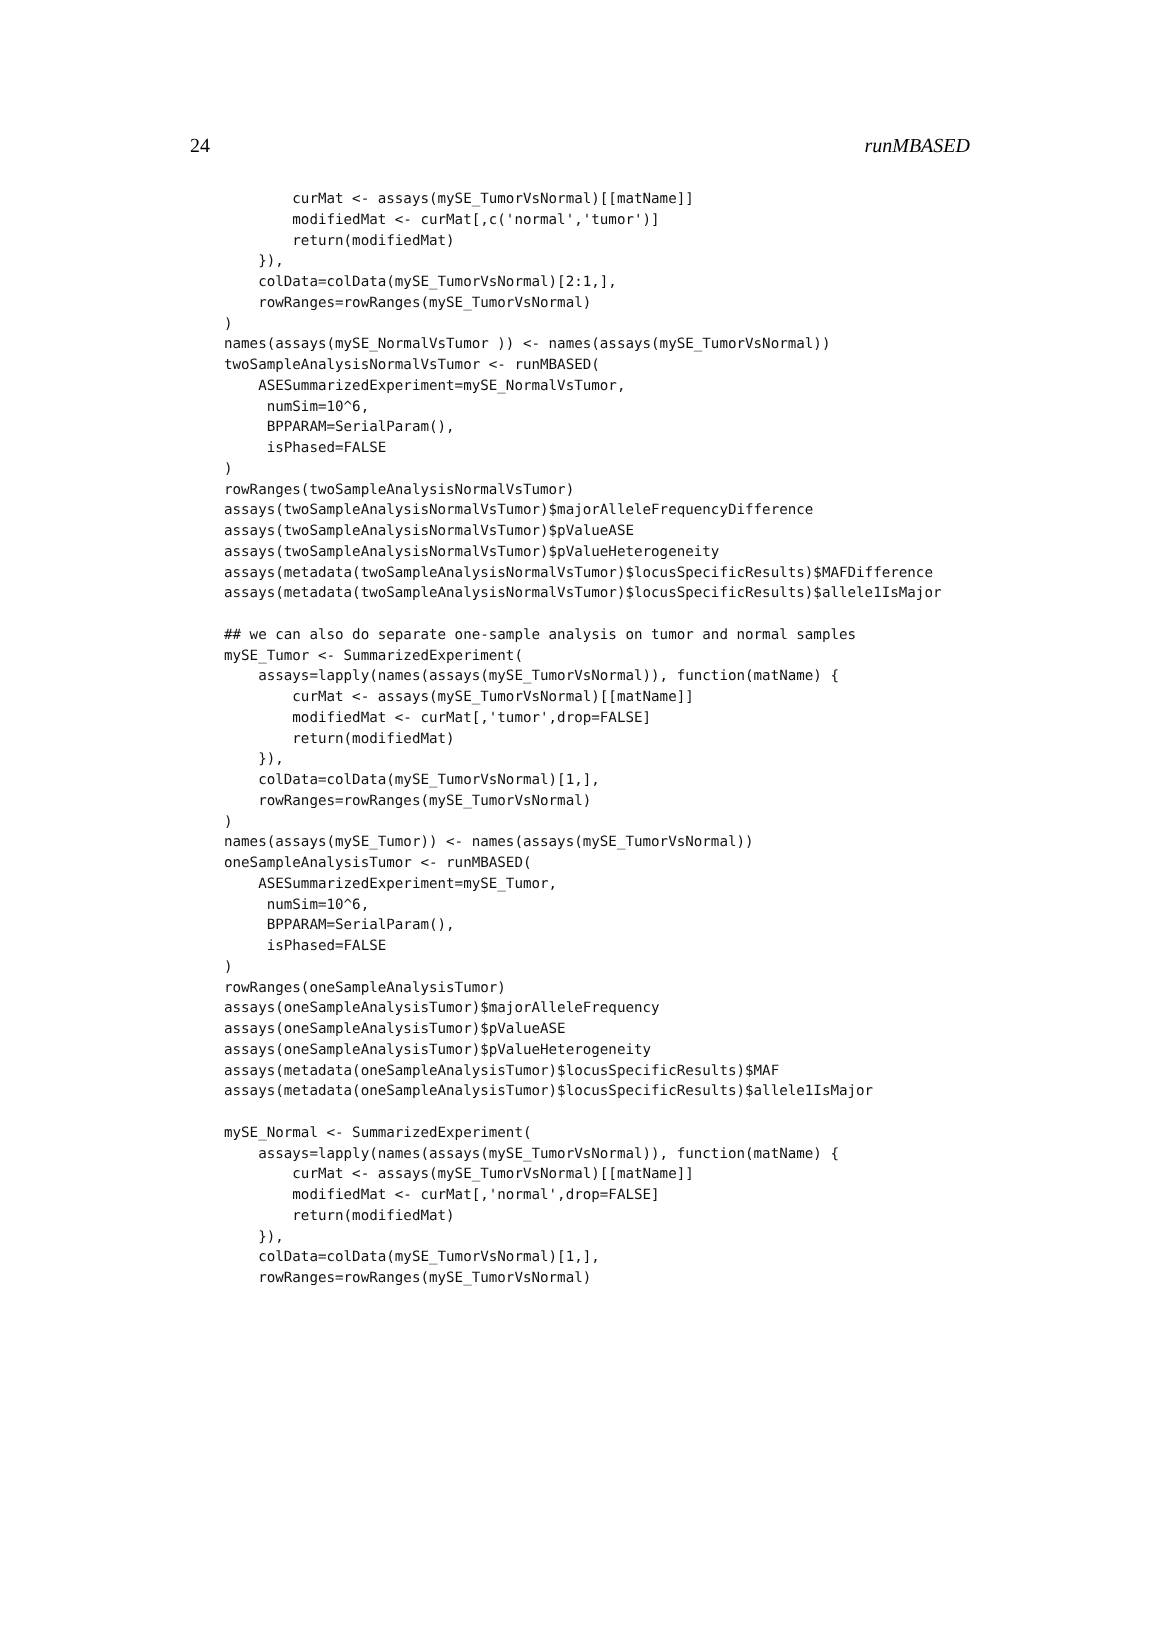24 runMBASED
        curMat <- assays(mySE_TumorVsNormal)[[matName]]
        modifiedMat <- curMat[,c('normal','tumor')]
        return(modifiedMat)
    }),
    colData=colData(mySE_TumorVsNormal)[2:1,],
    rowRanges=rowRanges(mySE_TumorVsNormal)
)
names(assays(mySE_NormalVsTumor )) <- names(assays(mySE_TumorVsNormal))
twoSampleAnalysisNormalVsTumor <- runMBASED(
    ASESummarizedExperiment=mySE_NormalVsTumor,
     numSim=10^6,
     BPPARAM=SerialParam(),
     isPhased=FALSE
)
rowRanges(twoSampleAnalysisNormalVsTumor)
assays(twoSampleAnalysisNormalVsTumor)$majorAlleleFrequencyDifference
assays(twoSampleAnalysisNormalVsTumor)$pValueASE
assays(twoSampleAnalysisNormalVsTumor)$pValueHeterogeneity
assays(metadata(twoSampleAnalysisNormalVsTumor)$locusSpecificResults)$MAFDifference
assays(metadata(twoSampleAnalysisNormalVsTumor)$locusSpecificResults)$allele1IsMajor

## we can also do separate one-sample analysis on tumor and normal samples
mySE_Tumor <- SummarizedExperiment(
    assays=lapply(names(assays(mySE_TumorVsNormal)), function(matName) {
        curMat <- assays(mySE_TumorVsNormal)[[matName]]
        modifiedMat <- curMat[,'tumor',drop=FALSE]
        return(modifiedMat)
    }),
    colData=colData(mySE_TumorVsNormal)[1,],
    rowRanges=rowRanges(mySE_TumorVsNormal)
)
names(assays(mySE_Tumor)) <- names(assays(mySE_TumorVsNormal))
oneSampleAnalysisTumor <- runMBASED(
    ASESummarizedExperiment=mySE_Tumor,
     numSim=10^6,
     BPPARAM=SerialParam(),
     isPhased=FALSE
)
rowRanges(oneSampleAnalysisTumor)
assays(oneSampleAnalysisTumor)$majorAlleleFrequency
assays(oneSampleAnalysisTumor)$pValueASE
assays(oneSampleAnalysisTumor)$pValueHeterogeneity
assays(metadata(oneSampleAnalysisTumor)$locusSpecificResults)$MAF
assays(metadata(oneSampleAnalysisTumor)$locusSpecificResults)$allele1IsMajor

mySE_Normal <- SummarizedExperiment(
    assays=lapply(names(assays(mySE_TumorVsNormal)), function(matName) {
        curMat <- assays(mySE_TumorVsNormal)[[matName]]
        modifiedMat <- curMat[,'normal',drop=FALSE]
        return(modifiedMat)
    }),
    colData=colData(mySE_TumorVsNormal)[1,],
    rowRanges=rowRanges(mySE_TumorVsNormal)